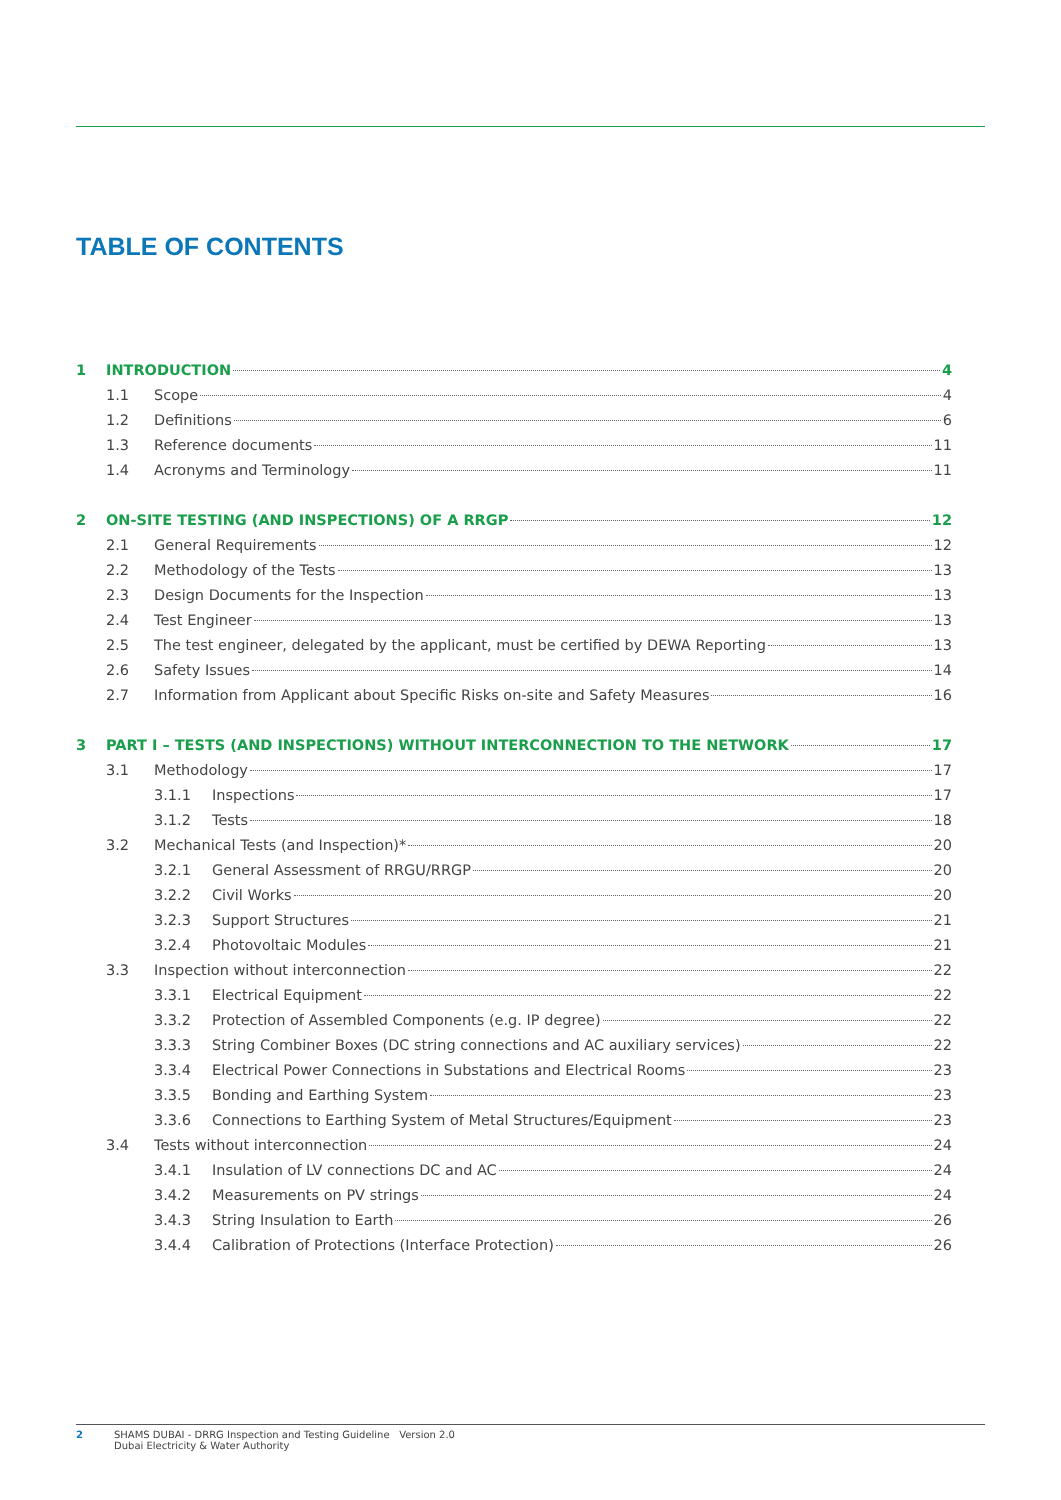TABLE OF CONTENTS
1 INTRODUCTION 4
1.1 Scope 4
1.2 Definitions 6
1.3 Reference documents 11
1.4 Acronyms and Terminology 11
2 ON-SITE TESTING (AND INSPECTIONS) OF A RRGP 12
2.1 General Requirements 12
2.2 Methodology of the Tests 13
2.3 Design Documents for the Inspection 13
2.4 Test Engineer 13
2.5 The test engineer, delegated by the applicant, must be certified by DEWA Reporting 13
2.6 Safety Issues 14
2.7 Information from Applicant about Specific Risks on-site and Safety Measures 16
3 PART I – TESTS (AND INSPECTIONS) WITHOUT INTERCONNECTION TO THE NETWORK 17
3.1 Methodology 17
3.1.1 Inspections 17
3.1.2 Tests 18
3.2 Mechanical Tests (and Inspection)* 20
3.2.1 General Assessment of RRGU/RRGP 20
3.2.2 Civil Works 20
3.2.3 Support Structures 21
3.2.4 Photovoltaic Modules 21
3.3 Inspection without interconnection 22
3.3.1 Electrical Equipment 22
3.3.2 Protection of Assembled Components (e.g. IP degree) 22
3.3.3 String Combiner Boxes (DC string connections and AC auxiliary services) 22
3.3.4 Electrical Power Connections in Substations and Electrical Rooms 23
3.3.5 Bonding and Earthing System 23
3.3.6 Connections to Earthing System of Metal Structures/Equipment 23
3.4 Tests without interconnection 24
3.4.1 Insulation of LV connections DC and AC 24
3.4.2 Measurements on PV strings 24
3.4.3 String Insulation to Earth 26
3.4.4 Calibration of Protections (Interface Protection) 26
2 SHAMS DUBAI - DRRG Inspection and Testing Guideline Version 2.0
Dubai Electricity & Water Authority